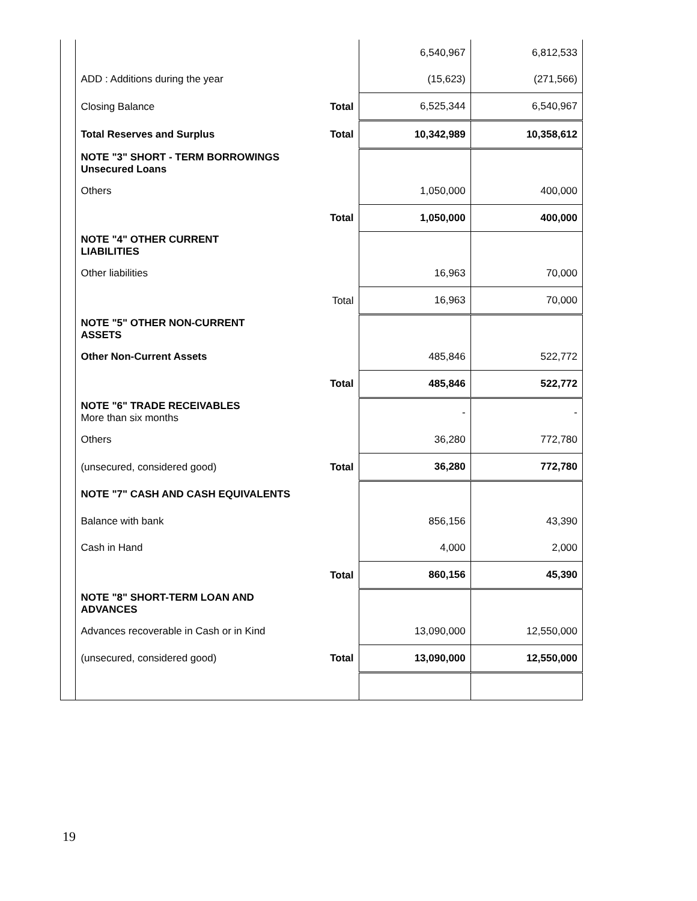| | | | 6,540,967 | 6,812,533 |
| | ADD : Additions during the year | | (15,623) | (271,566) |
| | Closing Balance | Total | 6,525,344 | 6,540,967 |
| | Total Reserves and Surplus | Total | 10,342,989 | 10,358,612 |
| | NOTE "3" SHORT - TERM BORROWINGS Unsecured Loans | | | |
| | Others | | 1,050,000 | 400,000 |
| | | Total | 1,050,000 | 400,000 |
| | NOTE "4" OTHER CURRENT LIABILITIES | | | |
| | Other liabilities | | 16,963 | 70,000 |
| | | Total | 16,963 | 70,000 |
| | NOTE "5" OTHER NON-CURRENT ASSETS | | | |
| | Other Non-Current Assets | | 485,846 | 522,772 |
| | | Total | 485,846 | 522,772 |
| | NOTE "6" TRADE RECEIVABLES More than six months | | - | - |
| | Others | | 36,280 | 772,780 |
| | (unsecured, considered good) | Total | 36,280 | 772,780 |
| | NOTE "7" CASH AND CASH EQUIVALENTS | | | |
| | Balance with bank | | 856,156 | 43,390 |
| | Cash in Hand | | 4,000 | 2,000 |
| | | Total | 860,156 | 45,390 |
| | NOTE "8" SHORT-TERM LOAN AND ADVANCES | | | |
| | Advances recoverable in Cash or in Kind | | 13,090,000 | 12,550,000 |
| | (unsecured, considered good) | Total | 13,090,000 | 12,550,000 |
19